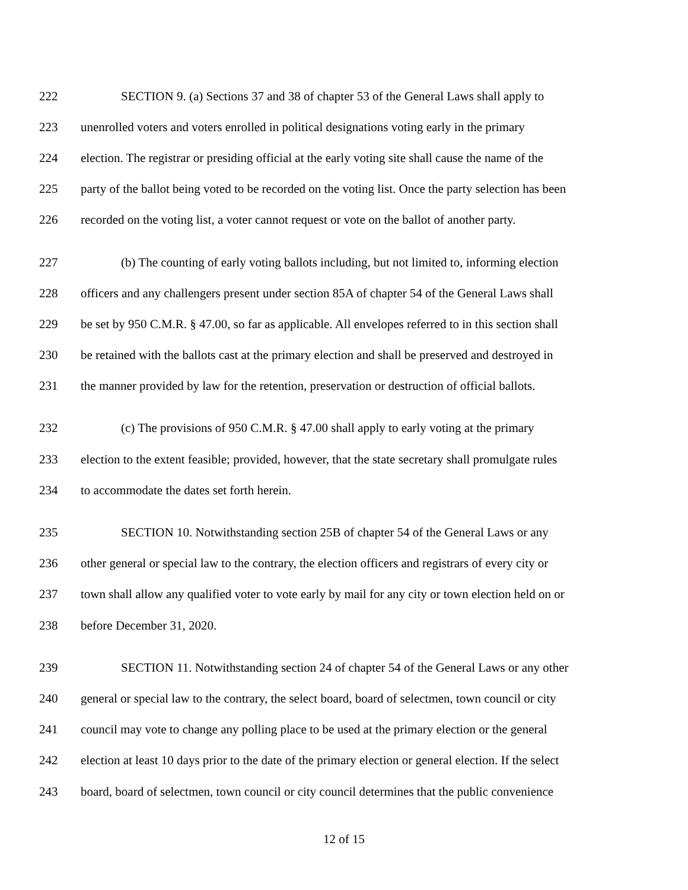222 SECTION 9. (a) Sections 37 and 38 of chapter 53 of the General Laws shall apply to
223 unenrolled voters and voters enrolled in political designations voting early in the primary
224 election. The registrar or presiding official at the early voting site shall cause the name of the
225 party of the ballot being voted to be recorded on the voting list. Once the party selection has been
226 recorded on the voting list, a voter cannot request or vote on the ballot of another party.
227 (b) The counting of early voting ballots including, but not limited to, informing election
228 officers and any challengers present under section 85A of chapter 54 of the General Laws shall
229 be set by 950 C.M.R. § 47.00, so far as applicable. All envelopes referred to in this section shall
230 be retained with the ballots cast at the primary election and shall be preserved and destroyed in
231 the manner provided by law for the retention, preservation or destruction of official ballots.
232 (c) The provisions of 950 C.M.R. § 47.00 shall apply to early voting at the primary
233 election to the extent feasible; provided, however, that the state secretary shall promulgate rules
234 to accommodate the dates set forth herein.
235 SECTION 10. Notwithstanding section 25B of chapter 54 of the General Laws or any
236 other general or special law to the contrary, the election officers and registrars of every city or
237 town shall allow any qualified voter to vote early by mail for any city or town election held on or
238 before December 31, 2020.
239 SECTION 11. Notwithstanding section 24 of chapter 54 of the General Laws or any other
240 general or special law to the contrary, the select board, board of selectmen, town council or city
241 council may vote to change any polling place to be used at the primary election or the general
242 election at least 10 days prior to the date of the primary election or general election. If the select
243 board, board of selectmen, town council or city council determines that the public convenience
12 of 15